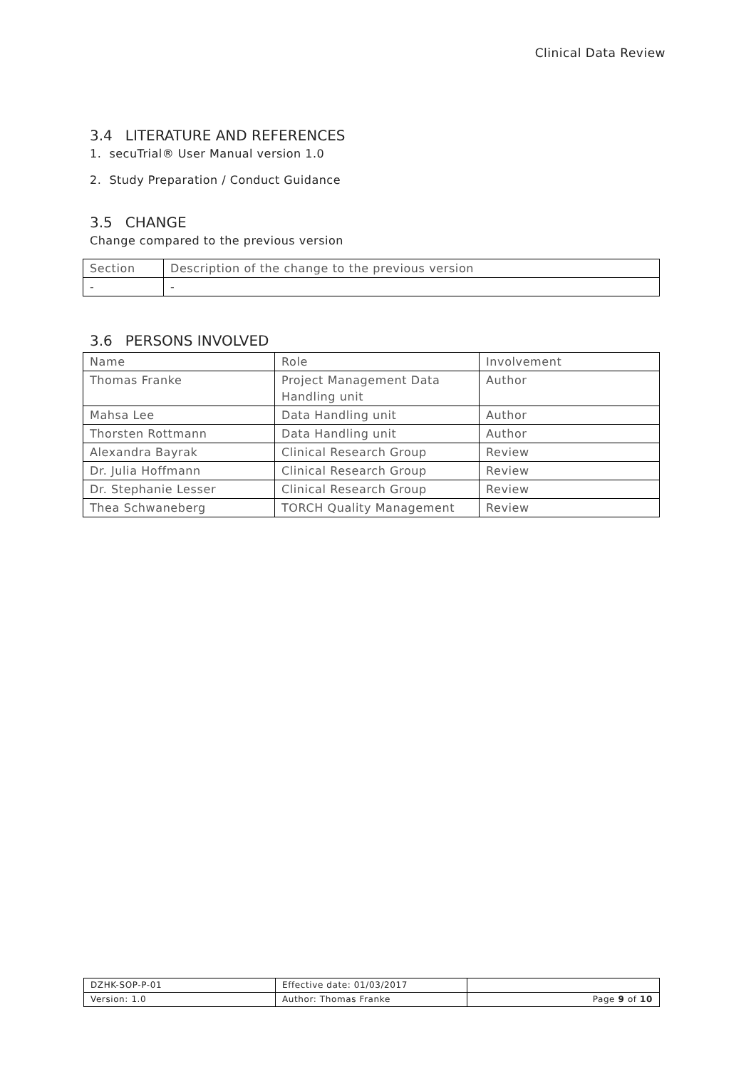Clinical Data Review
3.4 LITERATURE AND REFERENCES
1. secuTrial® User Manual version 1.0
2. Study Preparation / Conduct Guidance
3.5 CHANGE
Change compared to the previous version
| Section | Description of the change to the previous version |
| - | - |
3.6 PERSONS INVOLVED
| Name | Role | Involvement |
| Thomas Franke | Project Management Data Handling unit | Author |
| Mahsa Lee | Data Handling unit | Author |
| Thorsten Rottmann | Data Handling unit | Author |
| Alexandra Bayrak | Clinical Research Group | Review |
| Dr. Julia Hoffmann | Clinical Research Group | Review |
| Dr. Stephanie Lesser | Clinical Research Group | Review |
| Thea Schwaneberg | TORCH Quality Management | Review |
| DZHK-SOP-P-01 | Effective date: 01/03/2017 | |
| Version: 1.0 | Author: Thomas Franke | Page 9 of 10 |